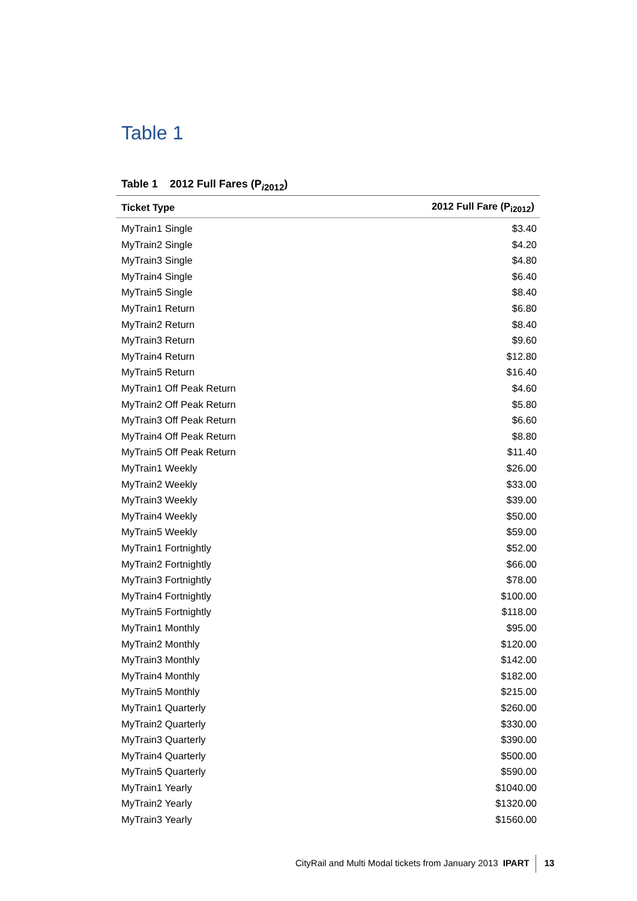Table 1
Table 1 2012 Full Fares (P<sub>i2012</sub>)
| Ticket Type | 2012 Full Fare (P<sub>i2012</sub>) |
| --- | --- |
| MyTrain1 Single | $3.40 |
| MyTrain2 Single | $4.20 |
| MyTrain3 Single | $4.80 |
| MyTrain4 Single | $6.40 |
| MyTrain5 Single | $8.40 |
| MyTrain1 Return | $6.80 |
| MyTrain2 Return | $8.40 |
| MyTrain3 Return | $9.60 |
| MyTrain4 Return | $12.80 |
| MyTrain5 Return | $16.40 |
| MyTrain1 Off Peak Return | $4.60 |
| MyTrain2 Off Peak Return | $5.80 |
| MyTrain3 Off Peak Return | $6.60 |
| MyTrain4 Off Peak Return | $8.80 |
| MyTrain5 Off Peak Return | $11.40 |
| MyTrain1 Weekly | $26.00 |
| MyTrain2 Weekly | $33.00 |
| MyTrain3 Weekly | $39.00 |
| MyTrain4 Weekly | $50.00 |
| MyTrain5 Weekly | $59.00 |
| MyTrain1 Fortnightly | $52.00 |
| MyTrain2 Fortnightly | $66.00 |
| MyTrain3 Fortnightly | $78.00 |
| MyTrain4 Fortnightly | $100.00 |
| MyTrain5 Fortnightly | $118.00 |
| MyTrain1 Monthly | $95.00 |
| MyTrain2 Monthly | $120.00 |
| MyTrain3 Monthly | $142.00 |
| MyTrain4 Monthly | $182.00 |
| MyTrain5 Monthly | $215.00 |
| MyTrain1 Quarterly | $260.00 |
| MyTrain2 Quarterly | $330.00 |
| MyTrain3 Quarterly | $390.00 |
| MyTrain4 Quarterly | $500.00 |
| MyTrain5 Quarterly | $590.00 |
| MyTrain1 Yearly | $1040.00 |
| MyTrain2 Yearly | $1320.00 |
| MyTrain3 Yearly | $1560.00 |
CityRail and Multi Modal tickets from January 2013 IPART 13